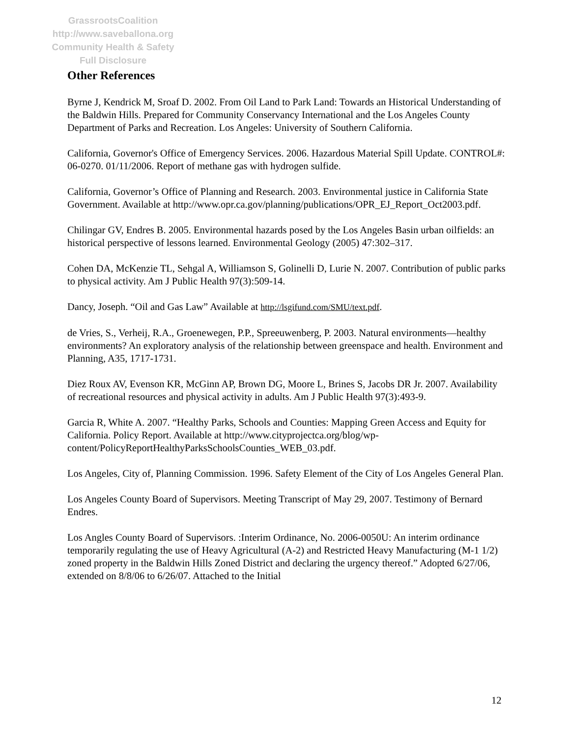GrassrootsCoalition
http://www.saveballona.org
Community Health & Safety
Full Disclosure
Other References
Byrne J, Kendrick M, Sroaf D. 2002. From Oil Land to Park Land: Towards an Historical Understanding of the Baldwin Hills. Prepared for Community Conservancy International and the Los Angeles County Department of Parks and Recreation. Los Angeles: University of Southern California.
California, Governor's Office of Emergency Services. 2006. Hazardous Material Spill Update. CONTROL#: 06-0270. 01/11/2006. Report of methane gas with hydrogen sulfide.
California, Governor’s Office of Planning and Research. 2003. Environmental justice in California State Government. Available at http://www.opr.ca.gov/planning/publications/OPR_EJ_Report_Oct2003.pdf.
Chilingar GV, Endres B. 2005. Environmental hazards posed by the Los Angeles Basin urban oilfields: an historical perspective of lessons learned. Environmental Geology (2005) 47:302–317.
Cohen DA, McKenzie TL, Sehgal A, Williamson S, Golinelli D, Lurie N. 2007. Contribution of public parks to physical activity. Am J Public Health 97(3):509-14.
Dancy, Joseph. “Oil and Gas Law” Available at http://lsgifund.com/SMU/text.pdf.
de Vries, S., Verheij, R.A., Groenewegen, P.P., Spreeuwenberg, P. 2003. Natural environments—healthy environments? An exploratory analysis of the relationship between greenspace and health. Environment and Planning, A35, 1717-1731.
Diez Roux AV, Evenson KR, McGinn AP, Brown DG, Moore L, Brines S, Jacobs DR Jr. 2007. Availability of recreational resources and physical activity in adults. Am J Public Health 97(3):493-9.
Garcia R, White A. 2007. “Healthy Parks, Schools and Counties: Mapping Green Access and Equity for California. Policy Report. Available at http://www.cityprojectca.org/blog/wp-content/PolicyReportHealthyParksSchoolsCounties_WEB_03.pdf.
Los Angeles, City of, Planning Commission. 1996. Safety Element of the City of Los Angeles General Plan.
Los Angeles County Board of Supervisors. Meeting Transcript of May 29, 2007. Testimony of Bernard Endres.
Los Angles County Board of Supervisors. :Interim Ordinance, No. 2006-0050U: An interim ordinance temporarily regulating the use of Heavy Agricultural (A-2) and Restricted Heavy Manufacturing (M-1 1/2) zoned property in the Baldwin Hills Zoned District and declaring the urgency thereof.” Adopted 6/27/06, extended on 8/8/06 to 6/26/07. Attached to the Initial
12